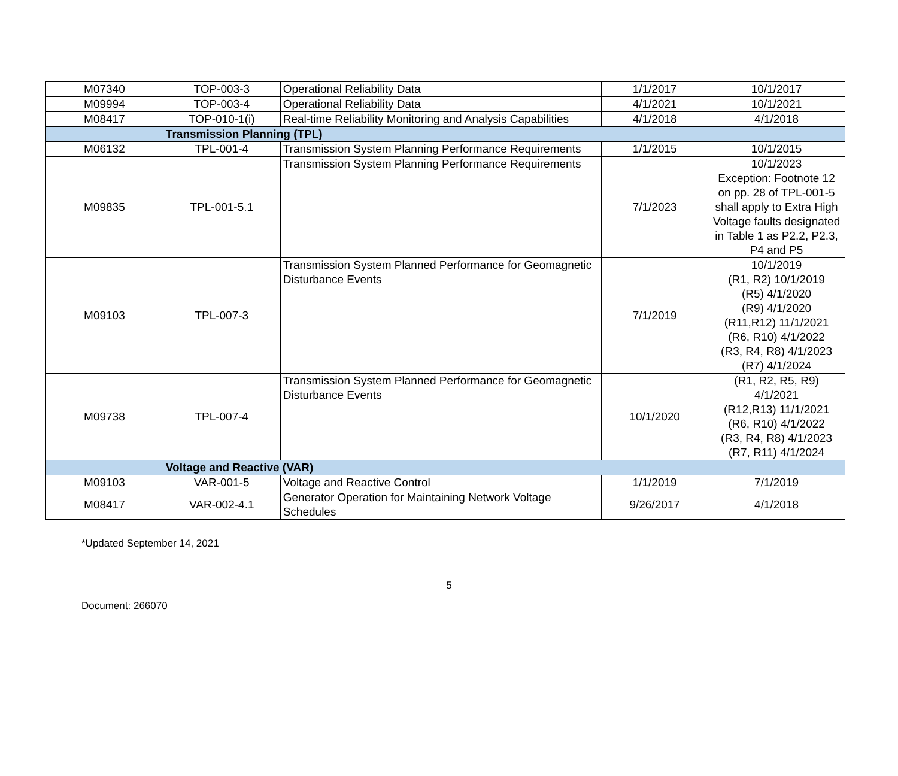| M07340 | TOP-003-3 | Operational Reliability Data | 1/1/2017 | 10/1/2017 |
| M09994 | TOP-003-4 | Operational Reliability Data | 4/1/2021 | 10/1/2021 |
| M08417 | TOP-010-1(i) | Real-time Reliability Monitoring and Analysis Capabilities | 4/1/2018 | 4/1/2018 |
| | Transmission Planning (TPL) | | | |
| M06132 | TPL-001-4 | Transmission System Planning Performance Requirements | 1/1/2015 | 10/1/2015 |
| M09835 | TPL-001-5.1 | Transmission System Planning Performance Requirements | 7/1/2023 | 10/1/2023 Exception: Footnote 12 on pp. 28 of TPL-001-5 shall apply to Extra High Voltage faults designated in Table 1 as P2.2, P2.3, P4 and P5 |
| M09103 | TPL-007-3 | Transmission System Planned Performance for Geomagnetic Disturbance Events | 7/1/2019 | 10/1/2019 (R1, R2) 10/1/2019 (R5) 4/1/2020 (R9) 4/1/2020 (R11,R12) 11/1/2021 (R6, R10) 4/1/2022 (R3, R4, R8) 4/1/2023 (R7) 4/1/2024 |
| M09738 | TPL-007-4 | Transmission System Planned Performance for Geomagnetic Disturbance Events | 10/1/2020 | (R1, R2, R5, R9) 4/1/2021 (R12,R13) 11/1/2021 (R6, R10) 4/1/2022 (R3, R4, R8) 4/1/2023 (R7, R11) 4/1/2024 |
| | Voltage and Reactive (VAR) | | | |
| M09103 | VAR-001-5 | Voltage and Reactive Control | 1/1/2019 | 7/1/2019 |
| M08417 | VAR-002-4.1 | Generator Operation for Maintaining Network Voltage Schedules | 9/26/2017 | 4/1/2018 |
*Updated September 14, 2021
5
Document: 266070